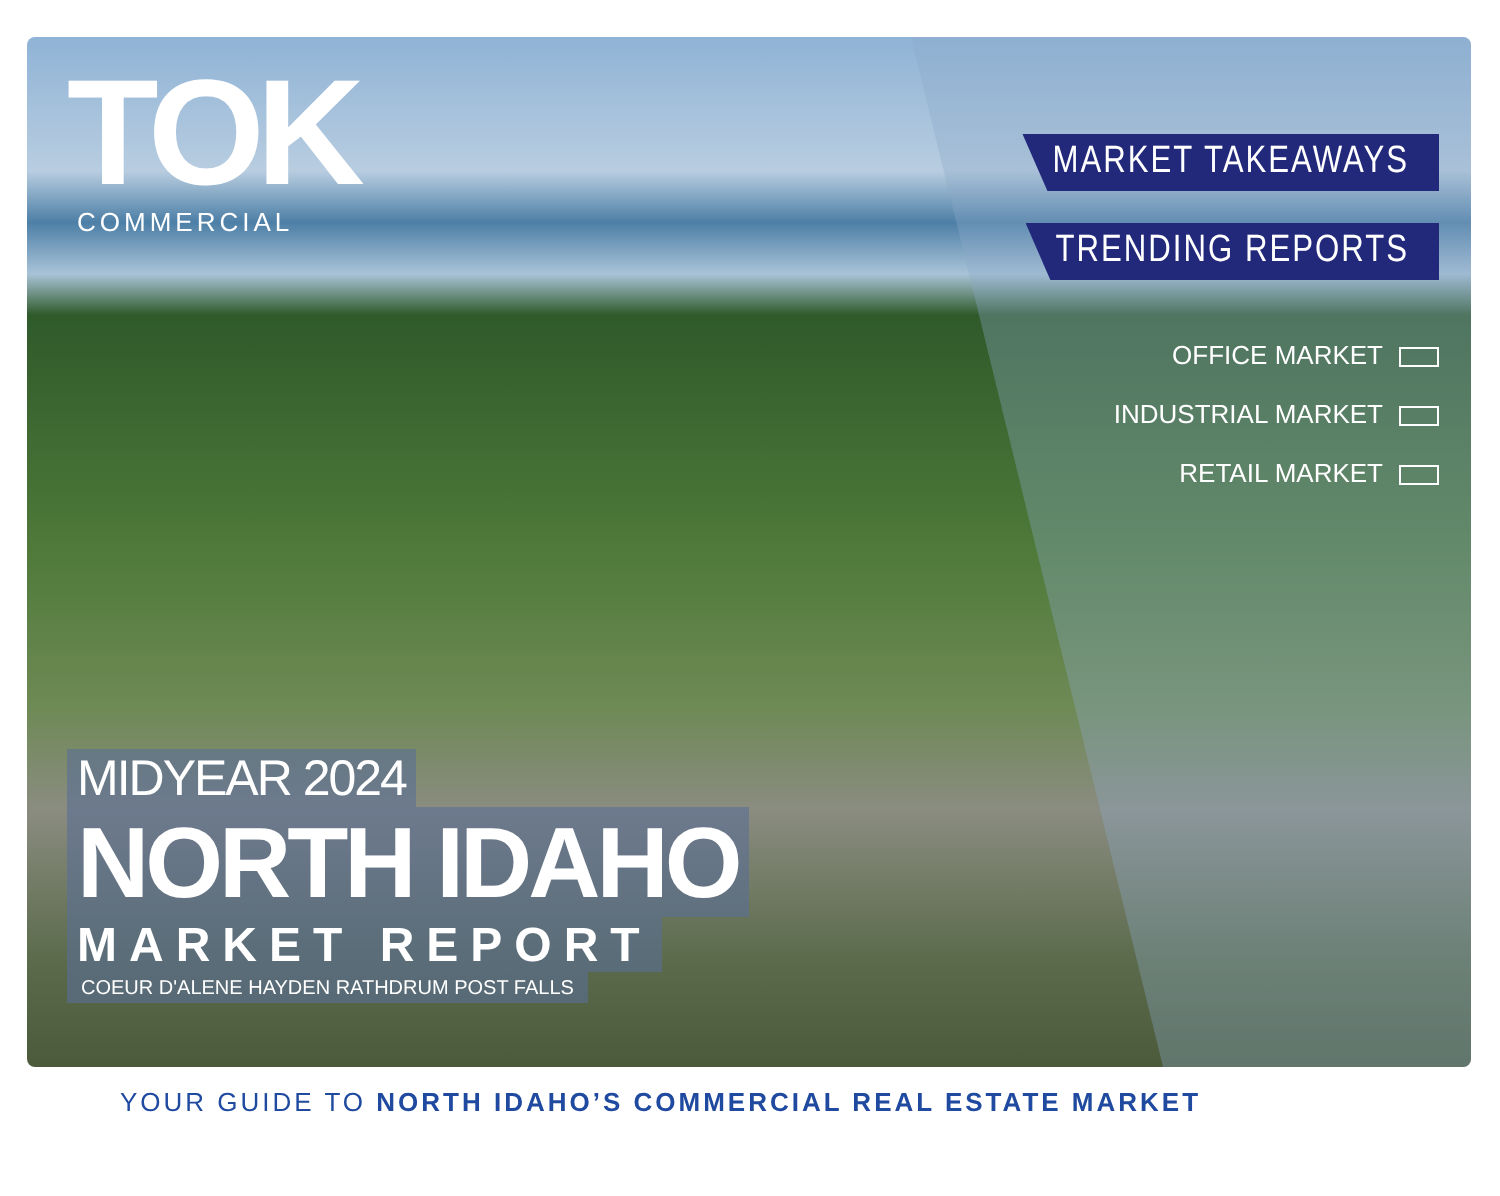TOK
COMMERCIAL
MARKET TAKEAWAYS
TRENDING REPORTS
OFFICE MARKET
INDUSTRIAL MARKET
RETAIL MARKET
MIDYEAR 2024
NORTH IDAHO
MARKET REPORT
COEUR D'ALENE HAYDEN RATHDRUM POST FALLS
YOUR GUIDE TO NORTH IDAHO’S COMMERCIAL REAL ESTATE MARKET